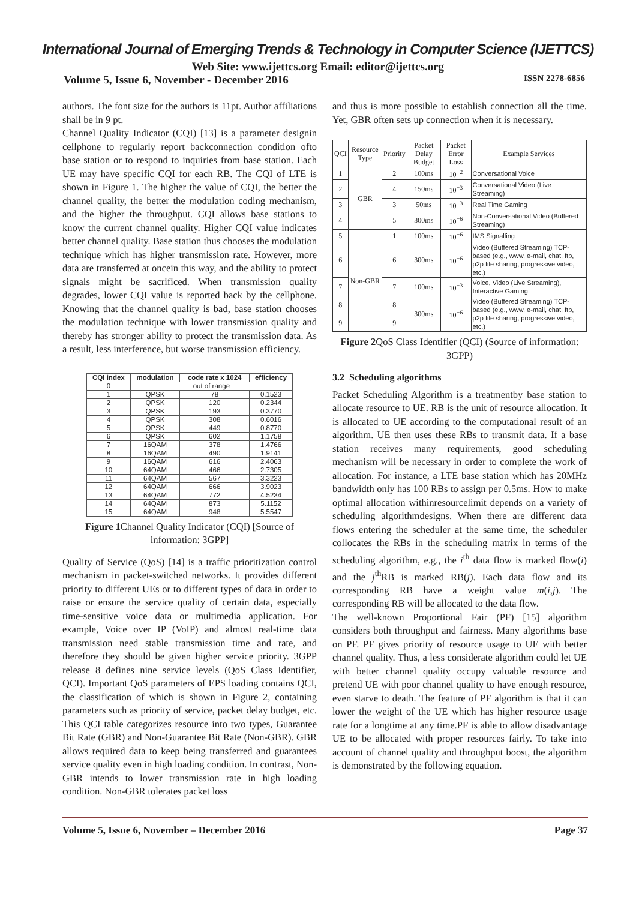International Journal of Emerging Trends & Technology in Computer Science (IJETTCS)
Web Site: www.ijettcs.org Email: editor@ijettcs.org
Volume 5, Issue 6, November - December 2016 ISSN 2278-6856
authors. The font size for the authors is 11pt. Author affiliations shall be in 9 pt.
Channel Quality Indicator (CQI) [13] is a parameter designin cellphone to regularly report backconnection condition ofto base station or to respond to inquiries from base station. Each UE may have specific CQI for each RB. The CQI of LTE is shown in Figure 1. The higher the value of CQI, the better the channel quality, the better the modulation coding mechanism, and the higher the throughput. CQI allows base stations to know the current channel quality. Higher CQI value indicates better channel quality. Base station thus chooses the modulation technique which has higher transmission rate. However, more data are transferred at oncein this way, and the ability to protect signals might be sacrificed. When transmission quality degrades, lower CQI value is reported back by the cellphone. Knowing that the channel quality is bad, base station chooses the modulation technique with lower transmission quality and thereby has stronger ability to protect the transmission data. As a result, less interference, but worse transmission efficiency.
| CQI index | modulation | code rate x 1024 | efficiency |
| --- | --- | --- | --- |
| 0 | out of range | | |
| 1 | QPSK | 78 | 0.1523 |
| 2 | QPSK | 120 | 0.2344 |
| 3 | QPSK | 193 | 0.3770 |
| 4 | QPSK | 308 | 0.6016 |
| 5 | QPSK | 449 | 0.8770 |
| 6 | QPSK | 602 | 1.1758 |
| 7 | 16QAM | 378 | 1.4766 |
| 8 | 16QAM | 490 | 1.9141 |
| 9 | 16QAM | 616 | 2.4063 |
| 10 | 64QAM | 466 | 2.7305 |
| 11 | 64QAM | 567 | 3.3223 |
| 12 | 64QAM | 666 | 3.9023 |
| 13 | 64QAM | 772 | 4.5234 |
| 14 | 64QAM | 873 | 5.1152 |
| 15 | 64QAM | 948 | 5.5547 |
Figure 1 Channel Quality Indicator (CQI) [Source of information: 3GPP]
Quality of Service (QoS) [14] is a traffic prioritization control mechanism in packet-switched networks. It provides different priority to different UEs or to different types of data in order to raise or ensure the service quality of certain data, especially time-sensitive voice data or multimedia application. For example, Voice over IP (VoIP) and almost real-time data transmission need stable transmission time and rate, and therefore they should be given higher service priority. 3GPP release 8 defines nine service levels (QoS Class Identifier, QCI). Important QoS parameters of EPS loading contains QCI, the classification of which is shown in Figure 2, containing parameters such as priority of service, packet delay budget, etc. This QCI table categorizes resource into two types, Guarantee Bit Rate (GBR) and Non-Guarantee Bit Rate (Non-GBR). GBR allows required data to keep being transferred and guarantees service quality even in high loading condition. In contrast, Non-GBR intends to lower transmission rate in high loading condition. Non-GBR tolerates packet loss
and thus is more possible to establish connection all the time. Yet, GBR often sets up connection when it is necessary.
| QCI | Resource Type | Priority | Packet Delay Budget | Packet Error Loss | Example Services |
| --- | --- | --- | --- | --- | --- |
| 1 | GBR | 2 | 100ms | 10<sup>−2</sup> | Conversational Voice |
| 2 | | 4 | 150ms | 10<sup>−3</sup> | Conversational Video (Live Streaming) |
| 3 | | 3 | 50ms | 10<sup>−3</sup> | Real Time Gaming |
| 4 | | 5 | 300ms | 10<sup>−6</sup> | Non-Conversational Video (Buffered Streaming) |
| 5 | Non-GBR | 1 | 100ms | 10<sup>−6</sup> | IMS Signalling |
| 6 | | 6 | 300ms | 10<sup>−6</sup> | Video (Buffered Streaming) TCP-based (e.g., www, e-mail, chat, ftp, p2p file sharing, progressive video, etc.) |
| 7 | | 7 | 100ms | 10<sup>−3</sup> | Voice, Video (Live Streaming), Interactive Gaming |
| 8 | | 8 | 300ms | 10<sup>−6</sup> | Video (Buffered Streaming) TCP-based (e.g., www, e-mail, chat, ftp, p2p file sharing, progressive video, etc.) |
| 9 | | 9 | | | |
Figure 2 QoS Class Identifier (QCI) (Source of information: 3GPP)
3.2 Scheduling algorithms
Packet Scheduling Algorithm is a treatmentby base station to allocate resource to UE. RB is the unit of resource allocation. It is allocated to UE according to the computational result of an algorithm. UE then uses these RBs to transmit data. If a base station receives many requirements, good scheduling mechanism will be necessary in order to complete the work of allocation. For instance, a LTE base station which has 20MHz bandwidth only has 100 RBs to assign per 0.5ms. How to make optimal allocation withinresourcelimit depends on a variety of scheduling algorithmdesigns. When there are different data flows entering the scheduler at the same time, the scheduler collocates the RBs in the scheduling matrix in terms of the scheduling algorithm, e.g., the i<sup>th</sup> data flow is marked flow(i) and the j<sup>th</sup>RB is marked RB(j). Each data flow and its corresponding RB have a weight value m(i,j). The corresponding RB will be allocated to the data flow.
The well-known Proportional Fair (PF) [15] algorithm considers both throughput and fairness. Many algorithms base on PF. PF gives priority of resource usage to UE with better channel quality. Thus, a less considerate algorithm could let UE with better channel quality occupy valuable resource and pretend UE with poor channel quality to have enough resource, even starve to death. The feature of PF algorithm is that it can lower the weight of the UE which has higher resource usage rate for a longtime at any time.PF is able to allow disadvantage UE to be allocated with proper resources fairly. To take into account of channel quality and throughput boost, the algorithm is demonstrated by the following equation.
Volume 5, Issue 6, November – December 2016 Page 37